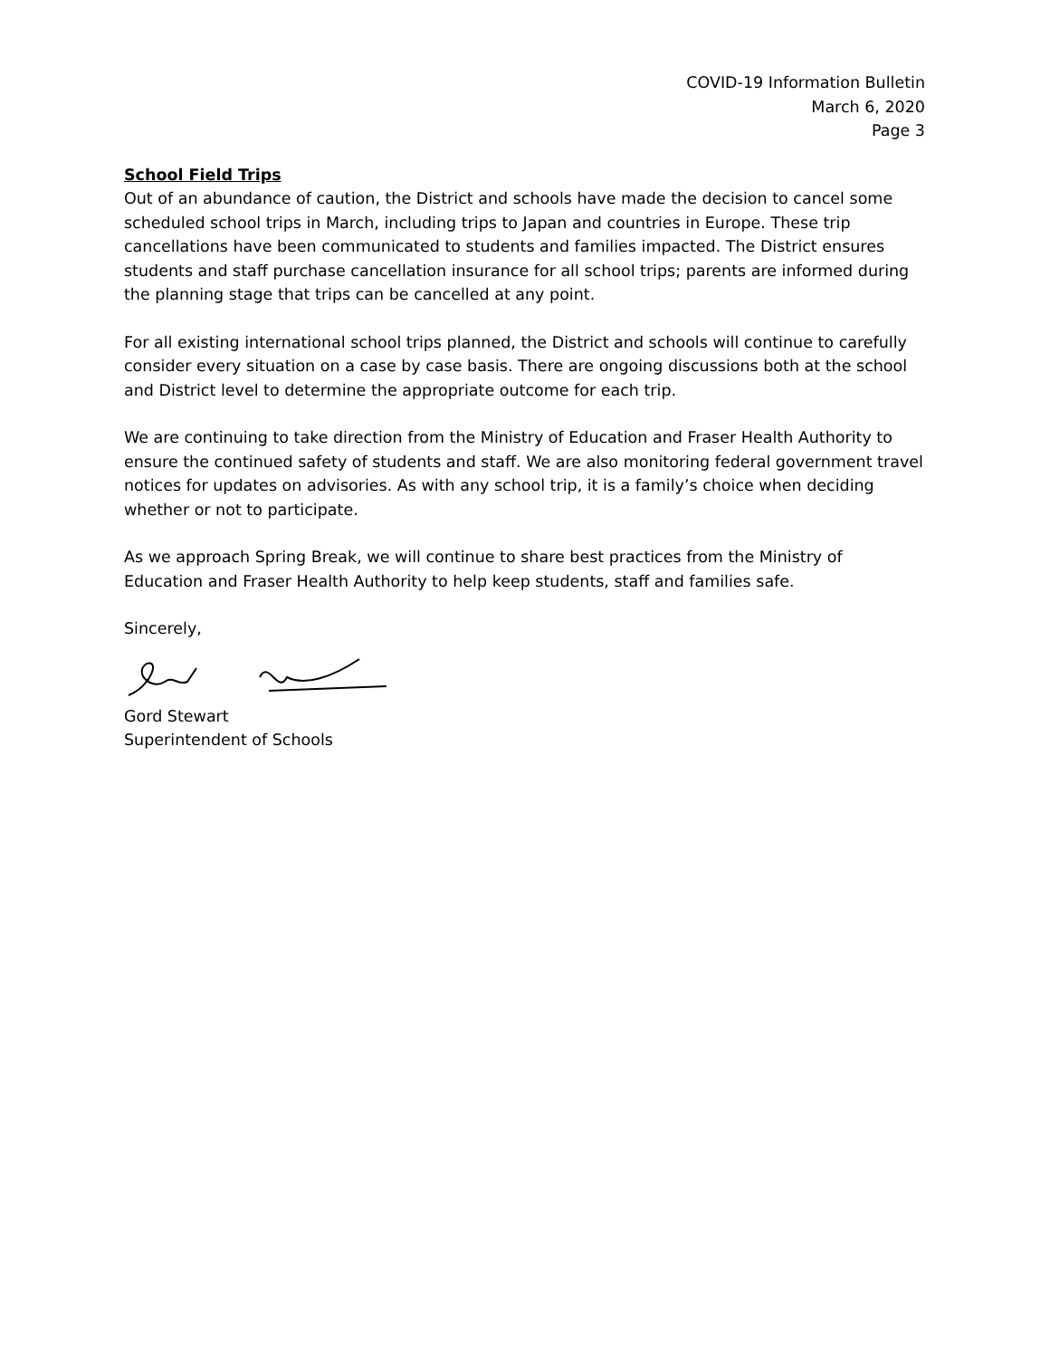COVID-19 Information Bulletin
March 6, 2020
Page 3
School Field Trips
Out of an abundance of caution, the District and schools have made the decision to cancel some scheduled school trips in March, including trips to Japan and countries in Europe. These trip cancellations have been communicated to students and families impacted. The District ensures students and staff purchase cancellation insurance for all school trips; parents are informed during the planning stage that trips can be cancelled at any point.
For all existing international school trips planned, the District and schools will continue to carefully consider every situation on a case by case basis. There are ongoing discussions both at the school and District level to determine the appropriate outcome for each trip.
We are continuing to take direction from the Ministry of Education and Fraser Health Authority to ensure the continued safety of students and staff. We are also monitoring federal government travel notices for updates on advisories. As with any school trip, it is a family’s choice when deciding whether or not to participate.
As we approach Spring Break, we will continue to share best practices from the Ministry of Education and Fraser Health Authority to help keep students, staff and families safe.
Sincerely,
Gord Stewart
Superintendent of Schools